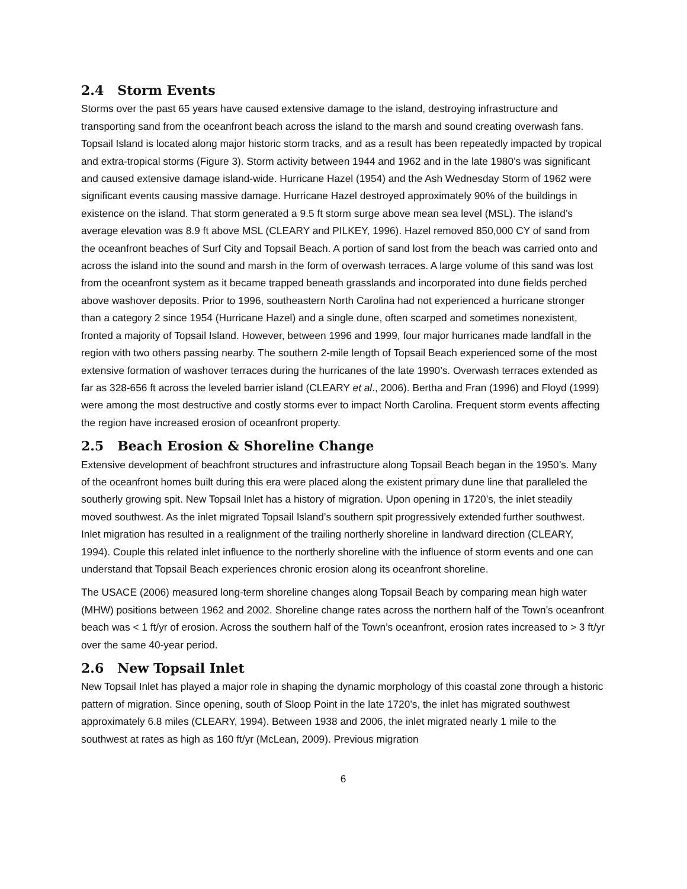2.4 Storm Events
Storms over the past 65 years have caused extensive damage to the island, destroying infrastructure and transporting sand from the oceanfront beach across the island to the marsh and sound creating overwash fans. Topsail Island is located along major historic storm tracks, and as a result has been repeatedly impacted by tropical and extra-tropical storms (Figure 3). Storm activity between 1944 and 1962 and in the late 1980’s was significant and caused extensive damage island-wide. Hurricane Hazel (1954) and the Ash Wednesday Storm of 1962 were significant events causing massive damage. Hurricane Hazel destroyed approximately 90% of the buildings in existence on the island. That storm generated a 9.5 ft storm surge above mean sea level (MSL). The island’s average elevation was 8.9 ft above MSL (CLEARY and PILKEY, 1996). Hazel removed 850,000 CY of sand from the oceanfront beaches of Surf City and Topsail Beach. A portion of sand lost from the beach was carried onto and across the island into the sound and marsh in the form of overwash terraces. A large volume of this sand was lost from the oceanfront system as it became trapped beneath grasslands and incorporated into dune fields perched above washover deposits. Prior to 1996, southeastern North Carolina had not experienced a hurricane stronger than a category 2 since 1954 (Hurricane Hazel) and a single dune, often scarped and sometimes nonexistent, fronted a majority of Topsail Island. However, between 1996 and 1999, four major hurricanes made landfall in the region with two others passing nearby. The southern 2-mile length of Topsail Beach experienced some of the most extensive formation of washover terraces during the hurricanes of the late 1990’s. Overwash terraces extended as far as 328-656 ft across the leveled barrier island (CLEARY et al., 2006). Bertha and Fran (1996) and Floyd (1999) were among the most destructive and costly storms ever to impact North Carolina. Frequent storm events affecting the region have increased erosion of oceanfront property.
2.5 Beach Erosion & Shoreline Change
Extensive development of beachfront structures and infrastructure along Topsail Beach began in the 1950’s. Many of the oceanfront homes built during this era were placed along the existent primary dune line that paralleled the southerly growing spit. New Topsail Inlet has a history of migration. Upon opening in 1720’s, the inlet steadily moved southwest. As the inlet migrated Topsail Island’s southern spit progressively extended further southwest. Inlet migration has resulted in a realignment of the trailing northerly shoreline in landward direction (CLEARY, 1994). Couple this related inlet influence to the northerly shoreline with the influence of storm events and one can understand that Topsail Beach experiences chronic erosion along its oceanfront shoreline.
The USACE (2006) measured long-term shoreline changes along Topsail Beach by comparing mean high water (MHW) positions between 1962 and 2002. Shoreline change rates across the northern half of the Town’s oceanfront beach was < 1 ft/yr of erosion. Across the southern half of the Town’s oceanfront, erosion rates increased to > 3 ft/yr over the same 40-year period.
2.6 New Topsail Inlet
New Topsail Inlet has played a major role in shaping the dynamic morphology of this coastal zone through a historic pattern of migration. Since opening, south of Sloop Point in the late 1720’s, the inlet has migrated southwest approximately 6.8 miles (CLEARY, 1994). Between 1938 and 2006, the inlet migrated nearly 1 mile to the southwest at rates as high as 160 ft/yr (McLean, 2009). Previous migration
6